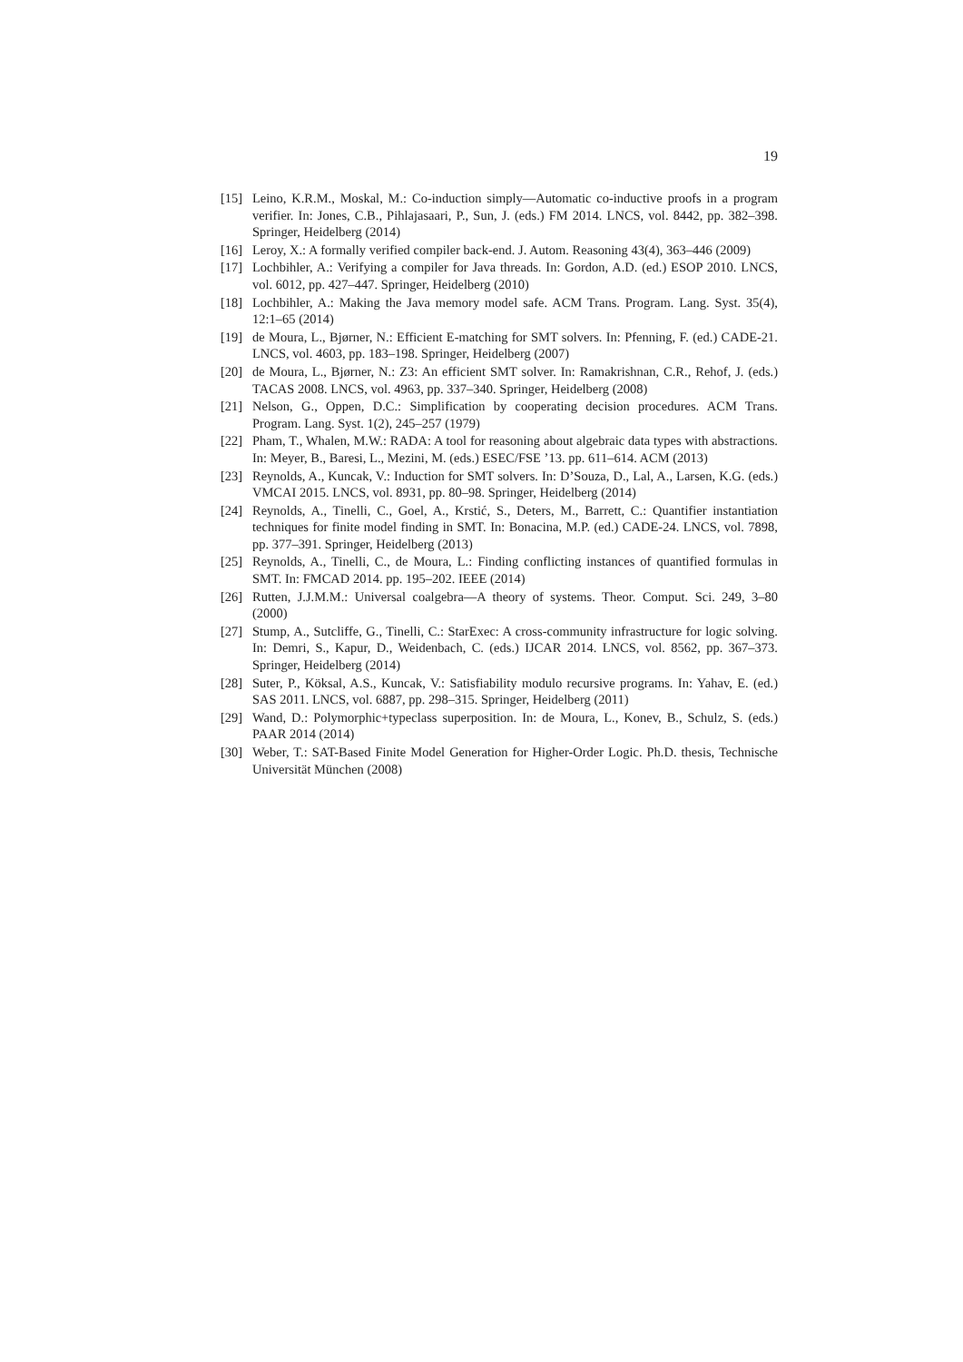19
[15] Leino, K.R.M., Moskal, M.: Co-induction simply—Automatic co-inductive proofs in a program verifier. In: Jones, C.B., Pihlajasaari, P., Sun, J. (eds.) FM 2014. LNCS, vol. 8442, pp. 382–398. Springer, Heidelberg (2014)
[16] Leroy, X.: A formally verified compiler back-end. J. Autom. Reasoning 43(4), 363–446 (2009)
[17] Lochbihler, A.: Verifying a compiler for Java threads. In: Gordon, A.D. (ed.) ESOP 2010. LNCS, vol. 6012, pp. 427–447. Springer, Heidelberg (2010)
[18] Lochbihler, A.: Making the Java memory model safe. ACM Trans. Program. Lang. Syst. 35(4), 12:1–65 (2014)
[19] de Moura, L., Bjørner, N.: Efficient E-matching for SMT solvers. In: Pfenning, F. (ed.) CADE-21. LNCS, vol. 4603, pp. 183–198. Springer, Heidelberg (2007)
[20] de Moura, L., Bjørner, N.: Z3: An efficient SMT solver. In: Ramakrishnan, C.R., Rehof, J. (eds.) TACAS 2008. LNCS, vol. 4963, pp. 337–340. Springer, Heidelberg (2008)
[21] Nelson, G., Oppen, D.C.: Simplification by cooperating decision procedures. ACM Trans. Program. Lang. Syst. 1(2), 245–257 (1979)
[22] Pham, T., Whalen, M.W.: RADA: A tool for reasoning about algebraic data types with abstractions. In: Meyer, B., Baresi, L., Mezini, M. (eds.) ESEC/FSE ’13. pp. 611–614. ACM (2013)
[23] Reynolds, A., Kuncak, V.: Induction for SMT solvers. In: D’Souza, D., Lal, A., Larsen, K.G. (eds.) VMCAI 2015. LNCS, vol. 8931, pp. 80–98. Springer, Heidelberg (2014)
[24] Reynolds, A., Tinelli, C., Goel, A., Krstić, S., Deters, M., Barrett, C.: Quantifier instantiation techniques for finite model finding in SMT. In: Bonacina, M.P. (ed.) CADE-24. LNCS, vol. 7898, pp. 377–391. Springer, Heidelberg (2013)
[25] Reynolds, A., Tinelli, C., de Moura, L.: Finding conflicting instances of quantified formulas in SMT. In: FMCAD 2014. pp. 195–202. IEEE (2014)
[26] Rutten, J.J.M.M.: Universal coalgebra—A theory of systems. Theor. Comput. Sci. 249, 3–80 (2000)
[27] Stump, A., Sutcliffe, G., Tinelli, C.: StarExec: A cross-community infrastructure for logic solving. In: Demri, S., Kapur, D., Weidenbach, C. (eds.) IJCAR 2014. LNCS, vol. 8562, pp. 367–373. Springer, Heidelberg (2014)
[28] Suter, P., Köksal, A.S., Kuncak, V.: Satisfiability modulo recursive programs. In: Yahav, E. (ed.) SAS 2011. LNCS, vol. 6887, pp. 298–315. Springer, Heidelberg (2011)
[29] Wand, D.: Polymorphic+typeclass superposition. In: de Moura, L., Konev, B., Schulz, S. (eds.) PAAR 2014 (2014)
[30] Weber, T.: SAT-Based Finite Model Generation for Higher-Order Logic. Ph.D. thesis, Technische Universität München (2008)